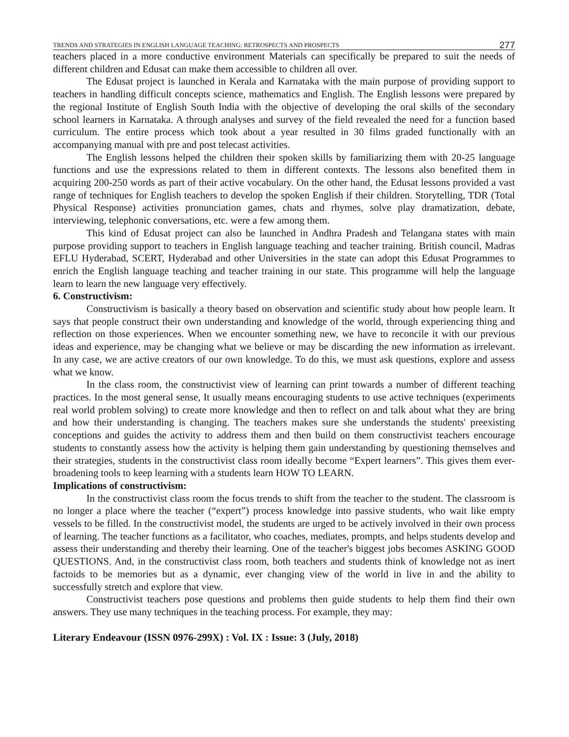TRENDS AND STRATEGIES IN ENGLISH LANGUAGE TEACHING: RETROSPECTS AND PROSPECTS 277
teachers placed in a more conductive environment Materials can specifically be prepared to suit the needs of different children and Edusat can make them accessible to children all over.
The Edusat project is launched in Kerala and Karnataka with the main purpose of providing support to teachers in handling difficult concepts science, mathematics and English. The English lessons were prepared by the regional Institute of English South India with the objective of developing the oral skills of the secondary school learners in Karnataka. A through analyses and survey of the field revealed the need for a function based curriculum. The entire process which took about a year resulted in 30 films graded functionally with an accompanying manual with pre and post telecast activities.
The English lessons helped the children their spoken skills by familiarizing them with 20-25 language functions and use the expressions related to them in different contexts. The lessons also benefited them in acquiring 200-250 words as part of their active vocabulary. On the other hand, the Edusat lessons provided a vast range of techniques for English teachers to develop the spoken English if their children. Storytelling, TDR (Total Physical Response) activities pronunciation games, chats and rhymes, solve play dramatization, debate, interviewing, telephonic conversations, etc. were a few among them.
This kind of Edusat project can also be launched in Andhra Pradesh and Telangana states with main purpose providing support to teachers in English language teaching and teacher training. British council, Madras EFLU Hyderabad, SCERT, Hyderabad and other Universities in the state can adopt this Edusat Programmes to enrich the English language teaching and teacher training in our state. This programme will help the language learn to learn the new language very effectively.
6. Constructivism:
Constructivism is basically a theory based on observation and scientific study about how people learn. It says that people construct their own understanding and knowledge of the world, through experiencing thing and reflection on those experiences. When we encounter something new, we have to reconcile it with our previous ideas and experience, may be changing what we believe or may be discarding the new information as irrelevant. In any case, we are active creators of our own knowledge. To do this, we must ask questions, explore and assess what we know.
In the class room, the constructivist view of learning can print towards a number of different teaching practices. In the most general sense, It usually means encouraging students to use active techniques (experiments real world problem solving) to create more knowledge and then to reflect on and talk about what they are bring and how their understanding is changing. The teachers makes sure she understands the students' preexisting conceptions and guides the activity to address them and then build on them constructivist teachers encourage students to constantly assess how the activity is helping them gain understanding by questioning themselves and their strategies, students in the constructivist class room ideally become “Expert learners”. This gives them ever-broadening tools to keep learning with a students learn HOW TO LEARN.
Implications of constructivism:
In the constructivist class room the focus trends to shift from the teacher to the student. The classroom is no longer a place where the teacher (“expert”) process knowledge into passive students, who wait like empty vessels to be filled. In the constructivist model, the students are urged to be actively involved in their own process of learning. The teacher functions as a facilitator, who coaches, mediates, prompts, and helps students develop and assess their understanding and thereby their learning. One of the teacher's biggest jobs becomes ASKING GOOD QUESTIONS. And, in the constructivist class room, both teachers and students think of knowledge not as inert factoids to be memories but as a dynamic, ever changing view of the world in live in and the ability to successfully stretch and explore that view.
Constructivist teachers pose questions and problems then guide students to help them find their own answers. They use many techniques in the teaching process. For example, they may:
Literary Endeavour (ISSN 0976-299X) : Vol. IX : Issue: 3 (July, 2018)